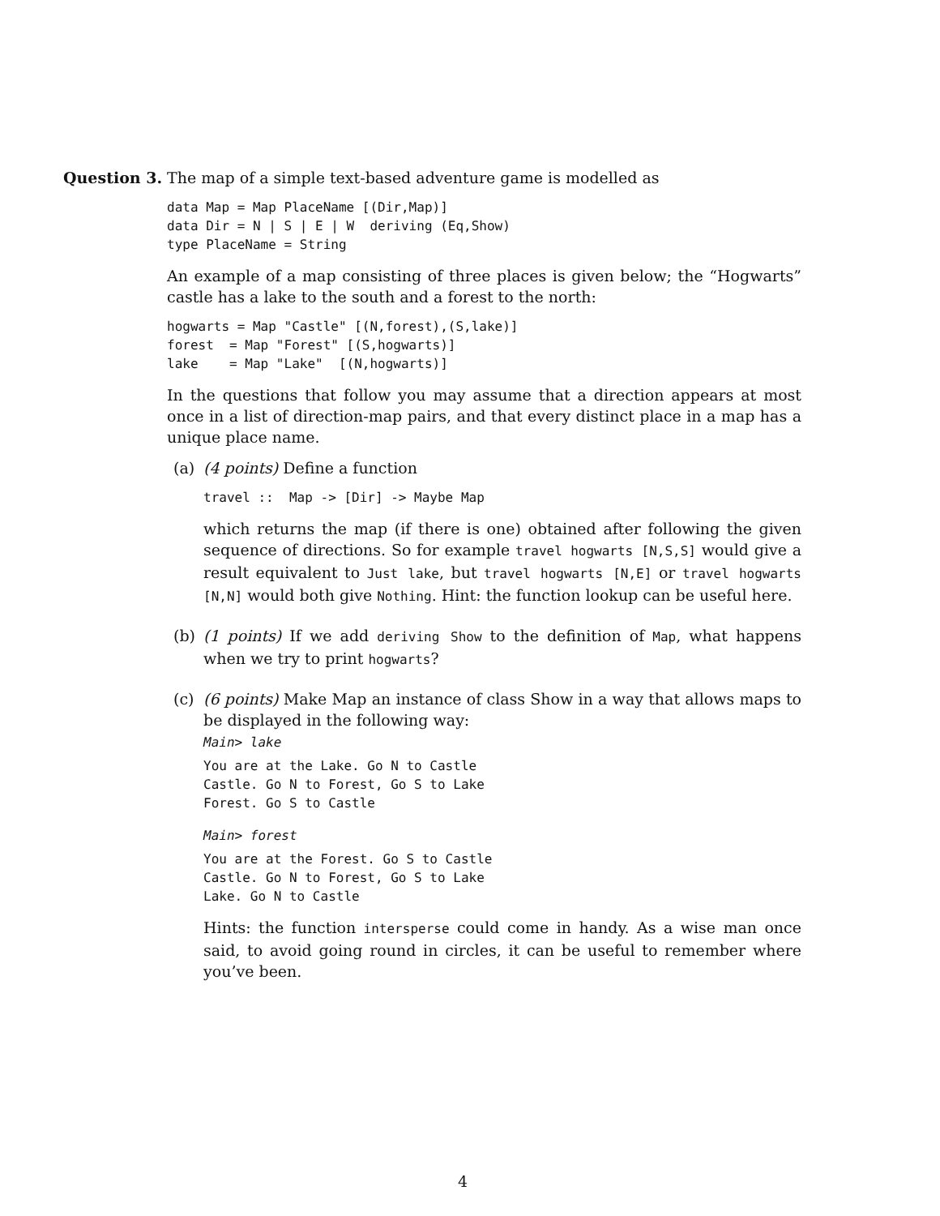Question 3. The map of a simple text-based adventure game is modelled as
data Map = Map PlaceName [(Dir,Map)]
data Dir = N | S | E | W  deriving (Eq,Show)
type PlaceName = String
An example of a map consisting of three places is given below; the “Hogwarts” castle has a lake to the south and a forest to the north:
hogwarts = Map "Castle" [(N,forest),(S,lake)]
forest  = Map "Forest" [(S,hogwarts)]
lake    = Map "Lake"  [(N,hogwarts)]
In the questions that follow you may assume that a direction appears at most once in a list of direction-map pairs, and that every distinct place in a map has a unique place name.
(a) (4 points) Define a function
travel ::  Map -> [Dir] -> Maybe Map
which returns the map (if there is one) obtained after following the given sequence of directions. So for example travel hogwarts [N,S,S] would give a result equivalent to Just lake, but travel hogwarts [N,E] or travel hogwarts [N,N] would both give Nothing. Hint: the function lookup can be useful here.
(b) (1 points) If we add deriving Show to the definition of Map, what happens when we try to print hogwarts?
(c) (6 points) Make Map an instance of class Show in a way that allows maps to be displayed in the following way:
Main> lake
You are at the Lake. Go N to Castle
Castle. Go N to Forest, Go S to Lake
Forest. Go S to Castle
Main> forest
You are at the Forest. Go S to Castle
Castle. Go N to Forest, Go S to Lake
Lake. Go N to Castle
Hints: the function intersperse could come in handy. As a wise man once said, to avoid going round in circles, it can be useful to remember where you’ve been.
4